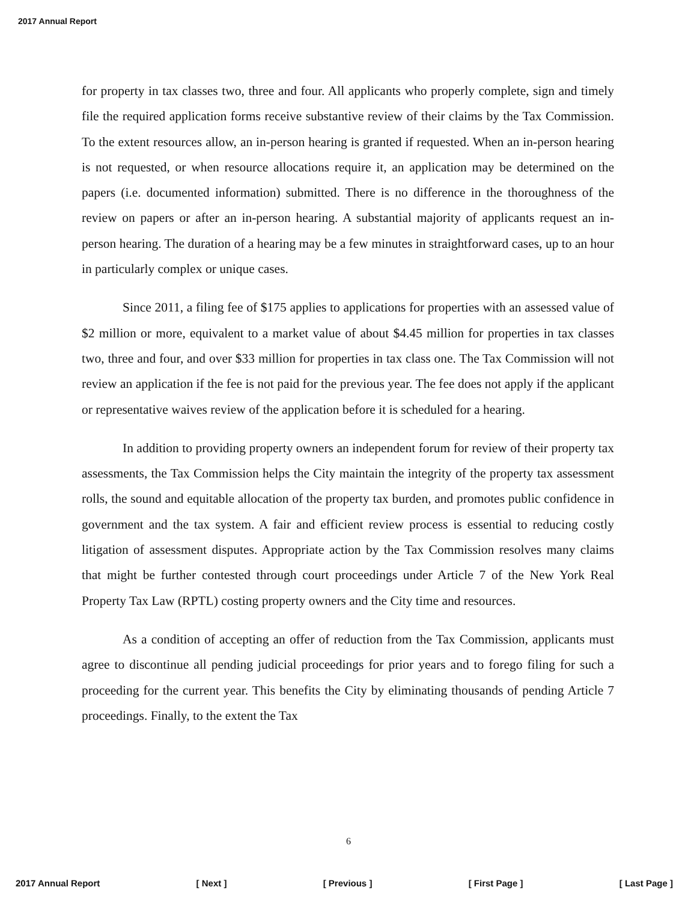2017 Annual Report
for property in tax classes two, three and four. All applicants who properly complete, sign and timely file the required application forms receive substantive review of their claims by the Tax Commission. To the extent resources allow, an in-person hearing is granted if requested. When an in-person hearing is not requested, or when resource allocations require it, an application may be determined on the papers (i.e. documented information) submitted. There is no difference in the thoroughness of the review on papers or after an in-person hearing. A substantial majority of applicants request an in-person hearing. The duration of a hearing may be a few minutes in straightforward cases, up to an hour in particularly complex or unique cases.
Since 2011, a filing fee of $175 applies to applications for properties with an assessed value of $2 million or more, equivalent to a market value of about $4.45 million for properties in tax classes two, three and four, and over $33 million for properties in tax class one. The Tax Commission will not review an application if the fee is not paid for the previous year. The fee does not apply if the applicant or representative waives review of the application before it is scheduled for a hearing.
In addition to providing property owners an independent forum for review of their property tax assessments, the Tax Commission helps the City maintain the integrity of the property tax assessment rolls, the sound and equitable allocation of the property tax burden, and promotes public confidence in government and the tax system. A fair and efficient review process is essential to reducing costly litigation of assessment disputes. Appropriate action by the Tax Commission resolves many claims that might be further contested through court proceedings under Article 7 of the New York Real Property Tax Law (RPTL) costing property owners and the City time and resources.
As a condition of accepting an offer of reduction from the Tax Commission, applicants must agree to discontinue all pending judicial proceedings for prior years and to forego filing for such a proceeding for the current year. This benefits the City by eliminating thousands of pending Article 7 proceedings. Finally, to the extent the Tax
6
2017 Annual Report [ Next ] [ Previous ] [ First Page ] [ Last Page ]